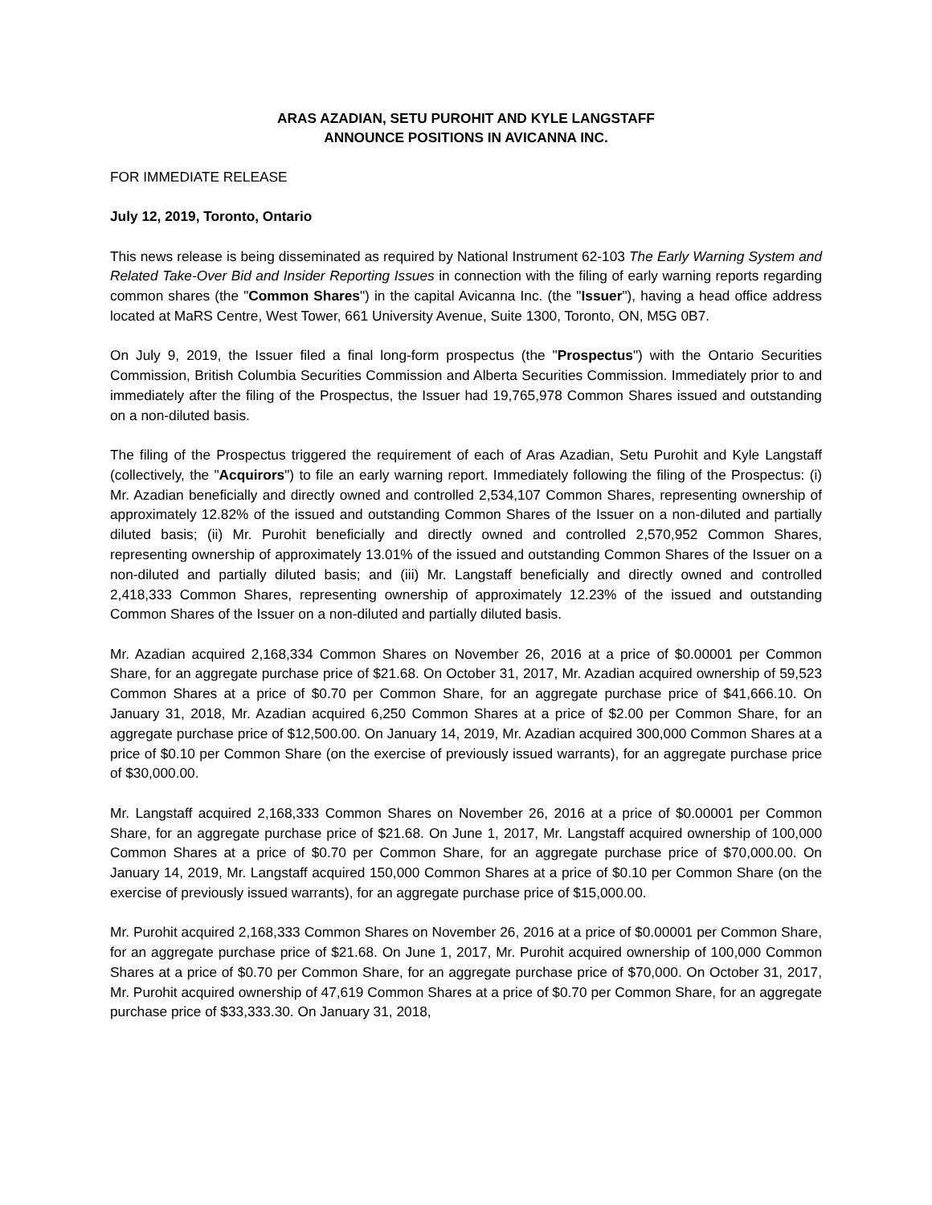ARAS AZADIAN, SETU PUROHIT AND KYLE LANGSTAFF
ANNOUNCE POSITIONS IN AVICANNA INC.
FOR IMMEDIATE RELEASE
July 12, 2019, Toronto, Ontario
This news release is being disseminated as required by National Instrument 62-103 The Early Warning System and Related Take-Over Bid and Insider Reporting Issues in connection with the filing of early warning reports regarding common shares (the "Common Shares") in the capital Avicanna Inc. (the "Issuer"), having a head office address located at MaRS Centre, West Tower, 661 University Avenue, Suite 1300, Toronto, ON, M5G 0B7.
On July 9, 2019, the Issuer filed a final long-form prospectus (the "Prospectus") with the Ontario Securities Commission, British Columbia Securities Commission and Alberta Securities Commission. Immediately prior to and immediately after the filing of the Prospectus, the Issuer had 19,765,978 Common Shares issued and outstanding on a non-diluted basis.
The filing of the Prospectus triggered the requirement of each of Aras Azadian, Setu Purohit and Kyle Langstaff (collectively, the "Acquirors") to file an early warning report. Immediately following the filing of the Prospectus: (i) Mr. Azadian beneficially and directly owned and controlled 2,534,107 Common Shares, representing ownership of approximately 12.82% of the issued and outstanding Common Shares of the Issuer on a non-diluted and partially diluted basis; (ii) Mr. Purohit beneficially and directly owned and controlled 2,570,952 Common Shares, representing ownership of approximately 13.01% of the issued and outstanding Common Shares of the Issuer on a non-diluted and partially diluted basis; and (iii) Mr. Langstaff beneficially and directly owned and controlled 2,418,333 Common Shares, representing ownership of approximately 12.23% of the issued and outstanding Common Shares of the Issuer on a non-diluted and partially diluted basis.
Mr. Azadian acquired 2,168,334 Common Shares on November 26, 2016 at a price of $0.00001 per Common Share, for an aggregate purchase price of $21.68. On October 31, 2017, Mr. Azadian acquired ownership of 59,523 Common Shares at a price of $0.70 per Common Share, for an aggregate purchase price of $41,666.10. On January 31, 2018, Mr. Azadian acquired 6,250 Common Shares at a price of $2.00 per Common Share, for an aggregate purchase price of $12,500.00. On January 14, 2019, Mr. Azadian acquired 300,000 Common Shares at a price of $0.10 per Common Share (on the exercise of previously issued warrants), for an aggregate purchase price of $30,000.00.
Mr. Langstaff acquired 2,168,333 Common Shares on November 26, 2016 at a price of $0.00001 per Common Share, for an aggregate purchase price of $21.68. On June 1, 2017, Mr. Langstaff acquired ownership of 100,000 Common Shares at a price of $0.70 per Common Share, for an aggregate purchase price of $70,000.00. On January 14, 2019, Mr. Langstaff acquired 150,000 Common Shares at a price of $0.10 per Common Share (on the exercise of previously issued warrants), for an aggregate purchase price of $15,000.00.
Mr. Purohit acquired 2,168,333 Common Shares on November 26, 2016 at a price of $0.00001 per Common Share, for an aggregate purchase price of $21.68. On June 1, 2017, Mr. Purohit acquired ownership of 100,000 Common Shares at a price of $0.70 per Common Share, for an aggregate purchase price of $70,000. On October 31, 2017, Mr. Purohit acquired ownership of 47,619 Common Shares at a price of $0.70 per Common Share, for an aggregate purchase price of $33,333.30. On January 31, 2018,